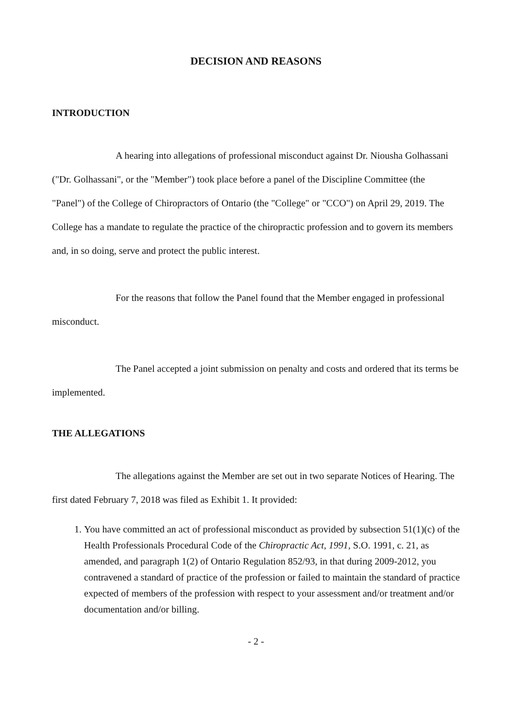DECISION AND REASONS
INTRODUCTION
A hearing into allegations of professional misconduct against Dr. Niousha Golhassani ("Dr. Golhassani", or the "Member") took place before a panel of the Discipline Committee (the "Panel") of the College of Chiropractors of Ontario (the "College" or "CCO") on April 29, 2019. The College has a mandate to regulate the practice of the chiropractic profession and to govern its members and, in so doing, serve and protect the public interest.
For the reasons that follow the Panel found that the Member engaged in professional misconduct.
The Panel accepted a joint submission on penalty and costs and ordered that its terms be implemented.
THE ALLEGATIONS
The allegations against the Member are set out in two separate Notices of Hearing. The first dated February 7, 2018 was filed as Exhibit 1. It provided:
1. You have committed an act of professional misconduct as provided by subsection 51(1)(c) of the Health Professionals Procedural Code of the Chiropractic Act, 1991, S.O. 1991, c. 21, as amended, and paragraph 1(2) of Ontario Regulation 852/93, in that during 2009-2012, you contravened a standard of practice of the profession or failed to maintain the standard of practice expected of members of the profession with respect to your assessment and/or treatment and/or documentation and/or billing.
- 2 -